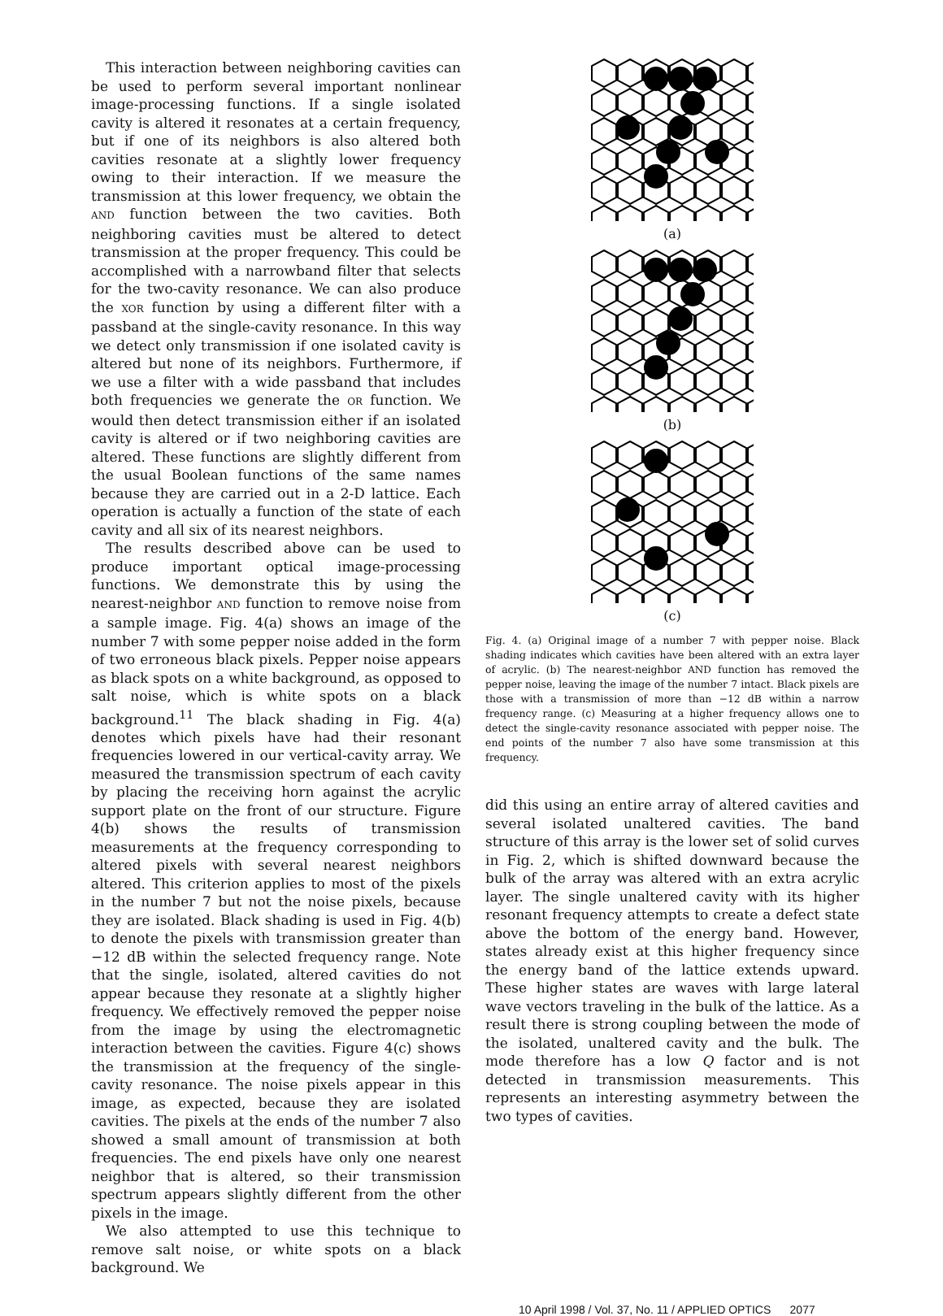This interaction between neighboring cavities can be used to perform several important nonlinear image-processing functions. If a single isolated cavity is altered it resonates at a certain frequency, but if one of its neighbors is also altered both cavities resonate at a slightly lower frequency owing to their interaction. If we measure the transmission at this lower frequency, we obtain the AND function between the two cavities. Both neighboring cavities must be altered to detect transmission at the proper frequency. This could be accomplished with a narrowband filter that selects for the two-cavity resonance. We can also produce the XOR function by using a different filter with a passband at the single-cavity resonance. In this way we detect only transmission if one isolated cavity is altered but none of its neighbors. Furthermore, if we use a filter with a wide passband that includes both frequencies we generate the OR function. We would then detect transmission either if an isolated cavity is altered or if two neighboring cavities are altered. These functions are slightly different from the usual Boolean functions of the same names because they are carried out in a 2-D lattice. Each operation is actually a function of the state of each cavity and all six of its nearest neighbors.
The results described above can be used to produce important optical image-processing functions. We demonstrate this by using the nearest-neighbor AND function to remove noise from a sample image. Fig. 4(a) shows an image of the number 7 with some pepper noise added in the form of two erroneous black pixels. Pepper noise appears as black spots on a white background, as opposed to salt noise, which is white spots on a black background.<sup>11</sup> The black shading in Fig. 4(a) denotes which pixels have had their resonant frequencies lowered in our vertical-cavity array. We measured the transmission spectrum of each cavity by placing the receiving horn against the acrylic support plate on the front of our structure. Figure 4(b) shows the results of transmission measurements at the frequency corresponding to altered pixels with several nearest neighbors altered. This criterion applies to most of the pixels in the number 7 but not the noise pixels, because they are isolated. Black shading is used in Fig. 4(b) to denote the pixels with transmission greater than −12 dB within the selected frequency range. Note that the single, isolated, altered cavities do not appear because they resonate at a slightly higher frequency. We effectively removed the pepper noise from the image by using the electromagnetic interaction between the cavities. Figure 4(c) shows the transmission at the frequency of the single-cavity resonance. The noise pixels appear in this image, as expected, because they are isolated cavities. The pixels at the ends of the number 7 also showed a small amount of transmission at both frequencies. The end pixels have only one nearest neighbor that is altered, so their transmission spectrum appears slightly different from the other pixels in the image.
We also attempted to use this technique to remove salt noise, or white spots on a black background. We
(a)
(b)
(c)
Fig. 4. (a) Original image of a number 7 with pepper noise. Black shading indicates which cavities have been altered with an extra layer of acrylic. (b) The nearest-neighbor AND function has removed the pepper noise, leaving the image of the number 7 intact. Black pixels are those with a transmission of more than −12 dB within a narrow frequency range. (c) Measuring at a higher frequency allows one to detect the single-cavity resonance associated with pepper noise. The end points of the number 7 also have some transmission at this frequency.
did this using an entire array of altered cavities and several isolated unaltered cavities. The band structure of this array is the lower set of solid curves in Fig. 2, which is shifted downward because the bulk of the array was altered with an extra acrylic layer. The single unaltered cavity with its higher resonant frequency attempts to create a defect state above the bottom of the energy band. However, states already exist at this higher frequency since the energy band of the lattice extends upward. These higher states are waves with large lateral wave vectors traveling in the bulk of the lattice. As a result there is strong coupling between the mode of the isolated, unaltered cavity and the bulk. The mode therefore has a low Q factor and is not detected in transmission measurements. This represents an interesting asymmetry between the two types of cavities.
10 April 1998 / Vol. 37, No. 11 / APPLIED OPTICS 2077